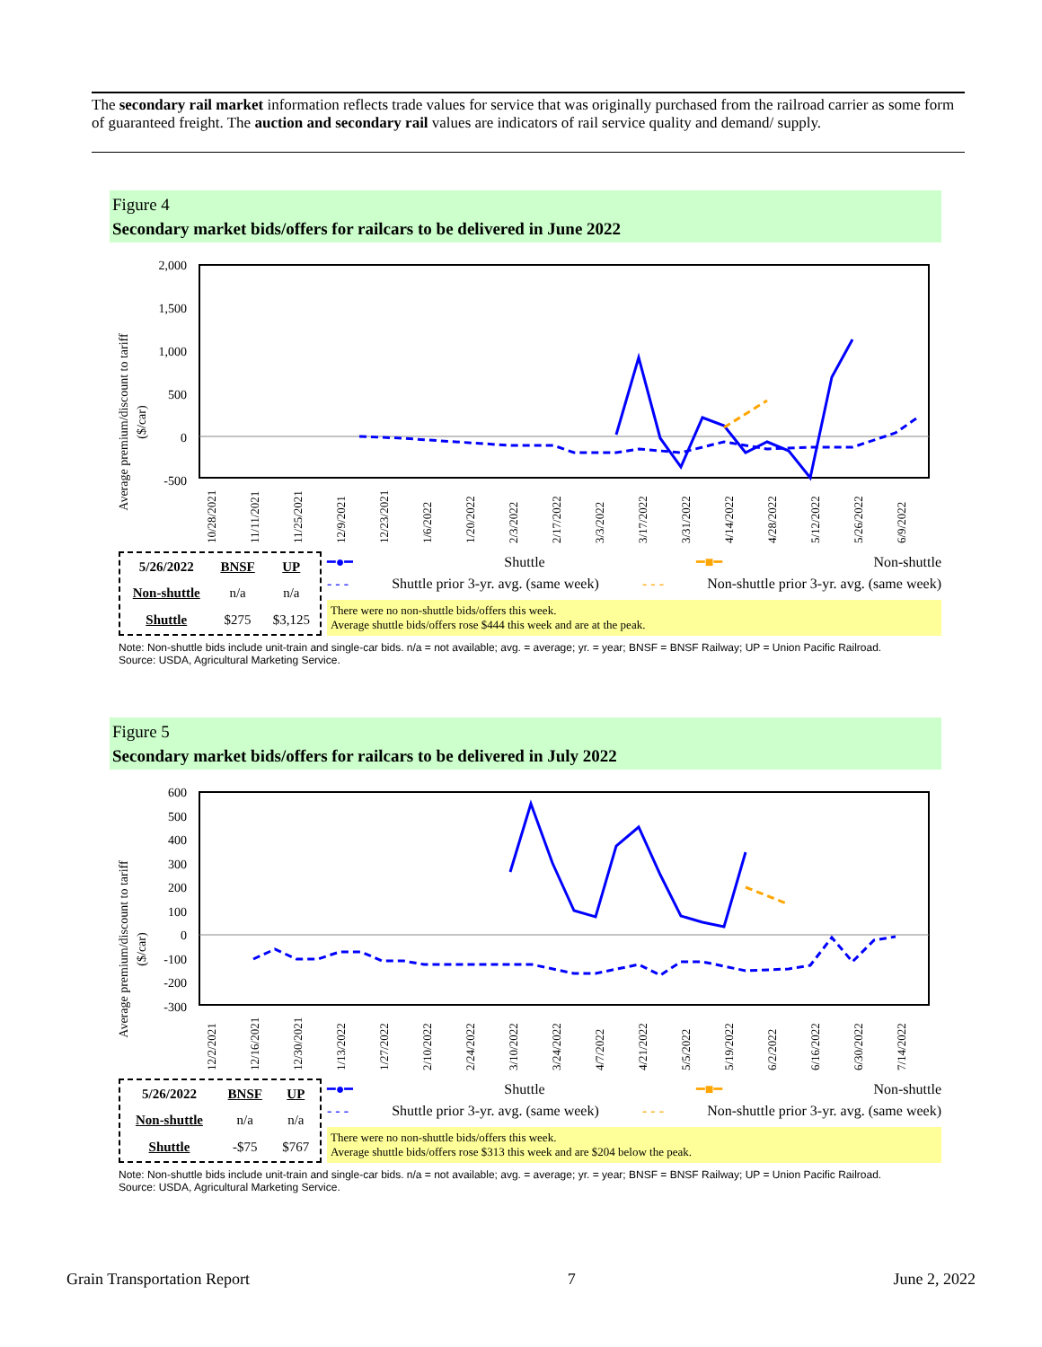The secondary rail market information reflects trade values for service that was originally purchased from the railroad carrier as some form of guaranteed freight. The auction and secondary rail values are indicators of rail service quality and demand/ supply.
Figure 4
Secondary market bids/offers for railcars to be delivered in June 2022
Average premium/discount to tariff
($/car)
2,000
1,500
1,000
500
0
-500
10/28/2021
11/11/2021
11/25/2021
12/9/2021
12/23/2021
1/6/2022
1/20/2022
2/3/2022
2/17/2022
3/3/2022
3/17/2022
3/31/2022
4/14/2022
4/28/2022
5/12/2022
5/26/2022
6/9/2022
| 5/26/2022 | BNSF | UP |
| Non-shuttle | n/a | n/a |
| Shuttle | $275 | $3,125 |
━●━ Shuttle ━■━ Non-shuttle
- - - Shuttle prior 3-yr. avg. (same week) - - - Non-shuttle prior 3-yr. avg. (same week)
There were no non-shuttle bids/offers this week.
Average shuttle bids/offers rose $444 this week and are at the peak.
Note: Non-shuttle bids include unit-train and single-car bids. n/a = not available; avg. = average; yr. = year; BNSF = BNSF Railway; UP = Union Pacific Railroad.
Source: USDA, Agricultural Marketing Service.
Figure 5
Secondary market bids/offers for railcars to be delivered in July 2022
Average premium/discount to tariff
($/car)
600
500
400
300
200
100
0
-100
-200
-300
12/2/2021
12/16/2021
12/30/2021
1/13/2022
1/27/2022
2/10/2022
2/24/2022
3/10/2022
3/24/2022
4/7/2022
4/21/2022
5/5/2022
5/19/2022
6/2/2022
6/16/2022
6/30/2022
7/14/2022
| 5/26/2022 | BNSF | UP |
| Non-shuttle | n/a | n/a |
| Shuttle | -$75 | $767 |
━●━ Shuttle ━■━ Non-shuttle
- - - Shuttle prior 3-yr. avg. (same week) - - - Non-shuttle prior 3-yr. avg. (same week)
There were no non-shuttle bids/offers this week.
Average shuttle bids/offers rose $313 this week and are $204 below the peak.
Note: Non-shuttle bids include unit-train and single-car bids. n/a = not available; avg. = average; yr. = year; BNSF = BNSF Railway; UP = Union Pacific Railroad.
Source: USDA, Agricultural Marketing Service.
Grain Transportation Report 7 June 2, 2022